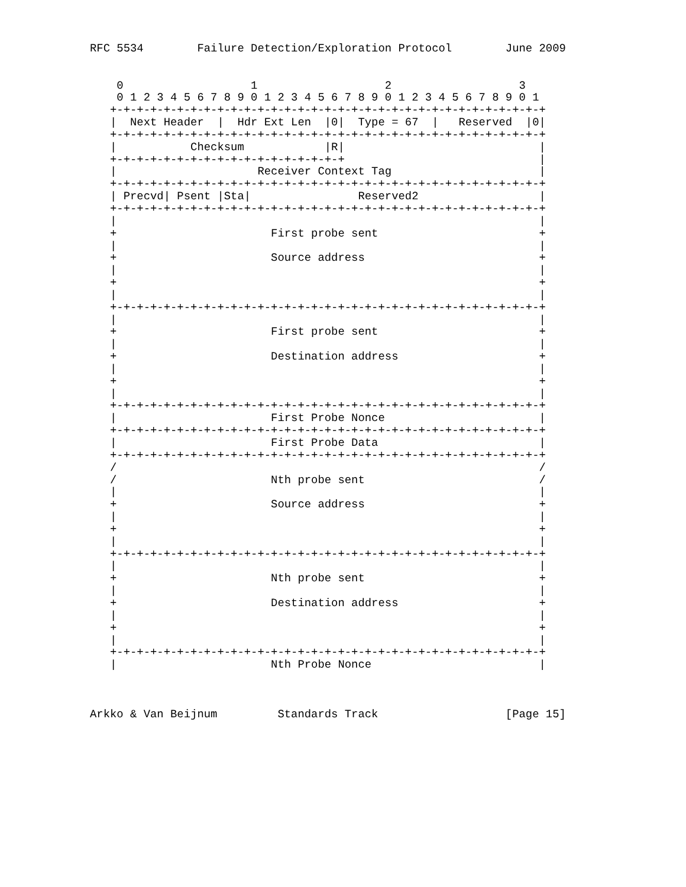RFC 5534        Failure Detection/Exploration Protocol        June 2009


    0                   1                   2                   3
    0 1 2 3 4 5 6 7 8 9 0 1 2 3 4 5 6 7 8 9 0 1 2 3 4 5 6 7 8 9 0 1
   +-+-+-+-+-+-+-+-+-+-+-+-+-+-+-+-+-+-+-+-+-+-+-+-+-+-+-+-+-+-+-+-+
   |  Next Header  |  Hdr Ext Len  |0|  Type = 67  |   Reserved  |0|
   +-+-+-+-+-+-+-+-+-+-+-+-+-+-+-+-+-+-+-+-+-+-+-+-+-+-+-+-+-+-+-+-+
   |           Checksum            |R|                             |
   +-+-+-+-+-+-+-+-+-+-+-+-+-+-+-+-+-+                             |
   |                     Receiver Context Tag                      |
   +-+-+-+-+-+-+-+-+-+-+-+-+-+-+-+-+-+-+-+-+-+-+-+-+-+-+-+-+-+-+-+-+
   | Precvd| Psent |Sta|                Reserved2                  |
   +-+-+-+-+-+-+-+-+-+-+-+-+-+-+-+-+-+-+-+-+-+-+-+-+-+-+-+-+-+-+-+-+
   |                                                               |
   +                       First probe sent                        +
   |                                                               |
   +                       Source address                          +
   |                                                               |
   +                                                               +
   |                                                               |
   +-+-+-+-+-+-+-+-+-+-+-+-+-+-+-+-+-+-+-+-+-+-+-+-+-+-+-+-+-+-+-+-+
   |                                                               |
   +                       First probe sent                        +
   |                                                               |
   +                       Destination address                     +
   |                                                               |
   +                                                               +
   |                                                               |
   +-+-+-+-+-+-+-+-+-+-+-+-+-+-+-+-+-+-+-+-+-+-+-+-+-+-+-+-+-+-+-+-+
   |                       First Probe Nonce                       |
   +-+-+-+-+-+-+-+-+-+-+-+-+-+-+-+-+-+-+-+-+-+-+-+-+-+-+-+-+-+-+-+-+
   |                       First Probe Data                        |
   +-+-+-+-+-+-+-+-+-+-+-+-+-+-+-+-+-+-+-+-+-+-+-+-+-+-+-+-+-+-+-+-+
   /                                                               /
   /                       Nth probe sent                          /
   |                                                               |
   +                       Source address                          +
   |                                                               |
   +                                                               +
   |                                                               |
   +-+-+-+-+-+-+-+-+-+-+-+-+-+-+-+-+-+-+-+-+-+-+-+-+-+-+-+-+-+-+-+-+
   |                                                               |
   +                       Nth probe sent                          +
   |                                                               |
   +                       Destination address                     +
   |                                                               |
   +                                                               +
   |                                                               |
   +-+-+-+-+-+-+-+-+-+-+-+-+-+-+-+-+-+-+-+-+-+-+-+-+-+-+-+-+-+-+-+-+
   |                       Nth Probe Nonce                         |



Arkko & Van Beijnum         Standards Track                   [Page 15]